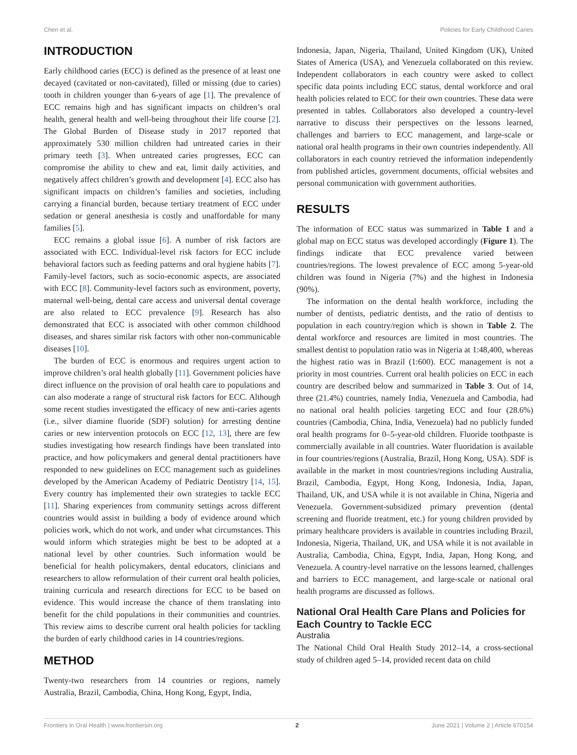Chen et al. Policies for Early Childhood Caries
INTRODUCTION
Early childhood caries (ECC) is defined as the presence of at least one decayed (cavitated or non-cavitated), filled or missing (due to caries) tooth in children younger than 6-years of age [1]. The prevalence of ECC remains high and has significant impacts on children’s oral health, general health and well-being throughout their life course [2]. The Global Burden of Disease study in 2017 reported that approximately 530 million children had untreated caries in their primary teeth [3]. When untreated caries progresses, ECC can compromise the ability to chew and eat, limit daily activities, and negatively affect children’s growth and development [4]. ECC also has significant impacts on children’s families and societies, including carrying a financial burden, because tertiary treatment of ECC under sedation or general anesthesia is costly and unaffordable for many families [5].
ECC remains a global issue [6]. A number of risk factors are associated with ECC. Individual-level risk factors for ECC include behavioral factors such as feeding patterns and oral hygiene habits [7]. Family-level factors, such as socio-economic aspects, are associated with ECC [8]. Community-level factors such as environment, poverty, maternal well-being, dental care access and universal dental coverage are also related to ECC prevalence [9]. Research has also demonstrated that ECC is associated with other common childhood diseases, and shares similar risk factors with other non-communicable diseases [10].
The burden of ECC is enormous and requires urgent action to improve children’s oral health globally [11]. Government policies have direct influence on the provision of oral health care to populations and can also moderate a range of structural risk factors for ECC. Although some recent studies investigated the efficacy of new anti-caries agents (i.e., silver diamine fluoride (SDF) solution) for arresting dentine caries or new intervention protocols on ECC [12, 13], there are few studies investigating how research findings have been translated into practice, and how policymakers and general dental practitioners have responded to new guidelines on ECC management such as guidelines developed by the American Academy of Pediatric Dentistry [14, 15]. Every country has implemented their own strategies to tackle ECC [11]. Sharing experiences from community settings across different countries would assist in building a body of evidence around which policies work, which do not work, and under what circumstances. This would inform which strategies might be best to be adopted at a national level by other countries. Such information would be beneficial for health policymakers, dental educators, clinicians and researchers to allow reformulation of their current oral health policies, training curricula and research directions for ECC to be based on evidence. This would increase the chance of them translating into benefit for the child populations in their communities and countries. This review aims to describe current oral health policies for tackling the burden of early childhood caries in 14 countries/regions.
METHOD
Twenty-two researchers from 14 countries or regions, namely Australia, Brazil, Cambodia, China, Hong Kong, Egypt, India,
Indonesia, Japan, Nigeria, Thailand, United Kingdom (UK), United States of America (USA), and Venezuela collaborated on this review. Independent collaborators in each country were asked to collect specific data points including ECC status, dental workforce and oral health policies related to ECC for their own countries. These data were presented in tables. Collaborators also developed a country-level narrative to discuss their perspectives on the lessons learned, challenges and barriers to ECC management, and large-scale or national oral health programs in their own countries independently. All collaborators in each country retrieved the information independently from published articles, government documents, official websites and personal communication with government authorities.
RESULTS
The information of ECC status was summarized in Table 1 and a global map on ECC status was developed accordingly (Figure 1). The findings indicate that ECC prevalence varied between countries/regions. The lowest prevalence of ECC among 5-year-old children was found in Nigeria (7%) and the highest in Indonesia (90%).
The information on the dental health workforce, including the number of dentists, pediatric dentists, and the ratio of dentists to population in each country/region which is shown in Table 2. The dental workforce and resources are limited in most countries. The smallest dentist to population ratio was in Nigeria at 1:48,400, whereas the highest ratio was in Brazil (1:600). ECC management is not a priority in most countries. Current oral health policies on ECC in each country are described below and summarized in Table 3. Out of 14, three (21.4%) countries, namely India, Venezuela and Cambodia, had no national oral health policies targeting ECC and four (28.6%) countries (Cambodia, China, India, Venezuela) had no publicly funded oral health programs for 0–5-year-old children. Fluoride toothpaste is commercially available in all countries. Water fluoridation is available in four countries/regions (Australia, Brazil, Hong Kong, USA). SDF is available in the market in most countries/regions including Australia, Brazil, Cambodia, Egypt, Hong Kong, Indonesia, India, Japan, Thailand, UK, and USA while it is not available in China, Nigeria and Venezuela. Government-subsidized primary prevention (dental screening and fluoride treatment, etc.) for young children provided by primary healthcare providers is available in countries including Brazil, Indonesia, Nigeria, Thailand, UK, and USA while it is not available in Australia, Cambodia, China, Egypt, India, Japan, Hong Kong, and Venezuela. A country-level narrative on the lessons learned, challenges and barriers to ECC management, and large-scale or national oral health programs are discussed as follows.
National Oral Health Care Plans and Policies for Each Country to Tackle ECC
Australia
The National Child Oral Health Study 2012–14, a cross-sectional study of children aged 5–14, provided recent data on child
Frontiers in Oral Health | www.frontiersin.org 2 June 2021 | Volume 2 | Article 670154